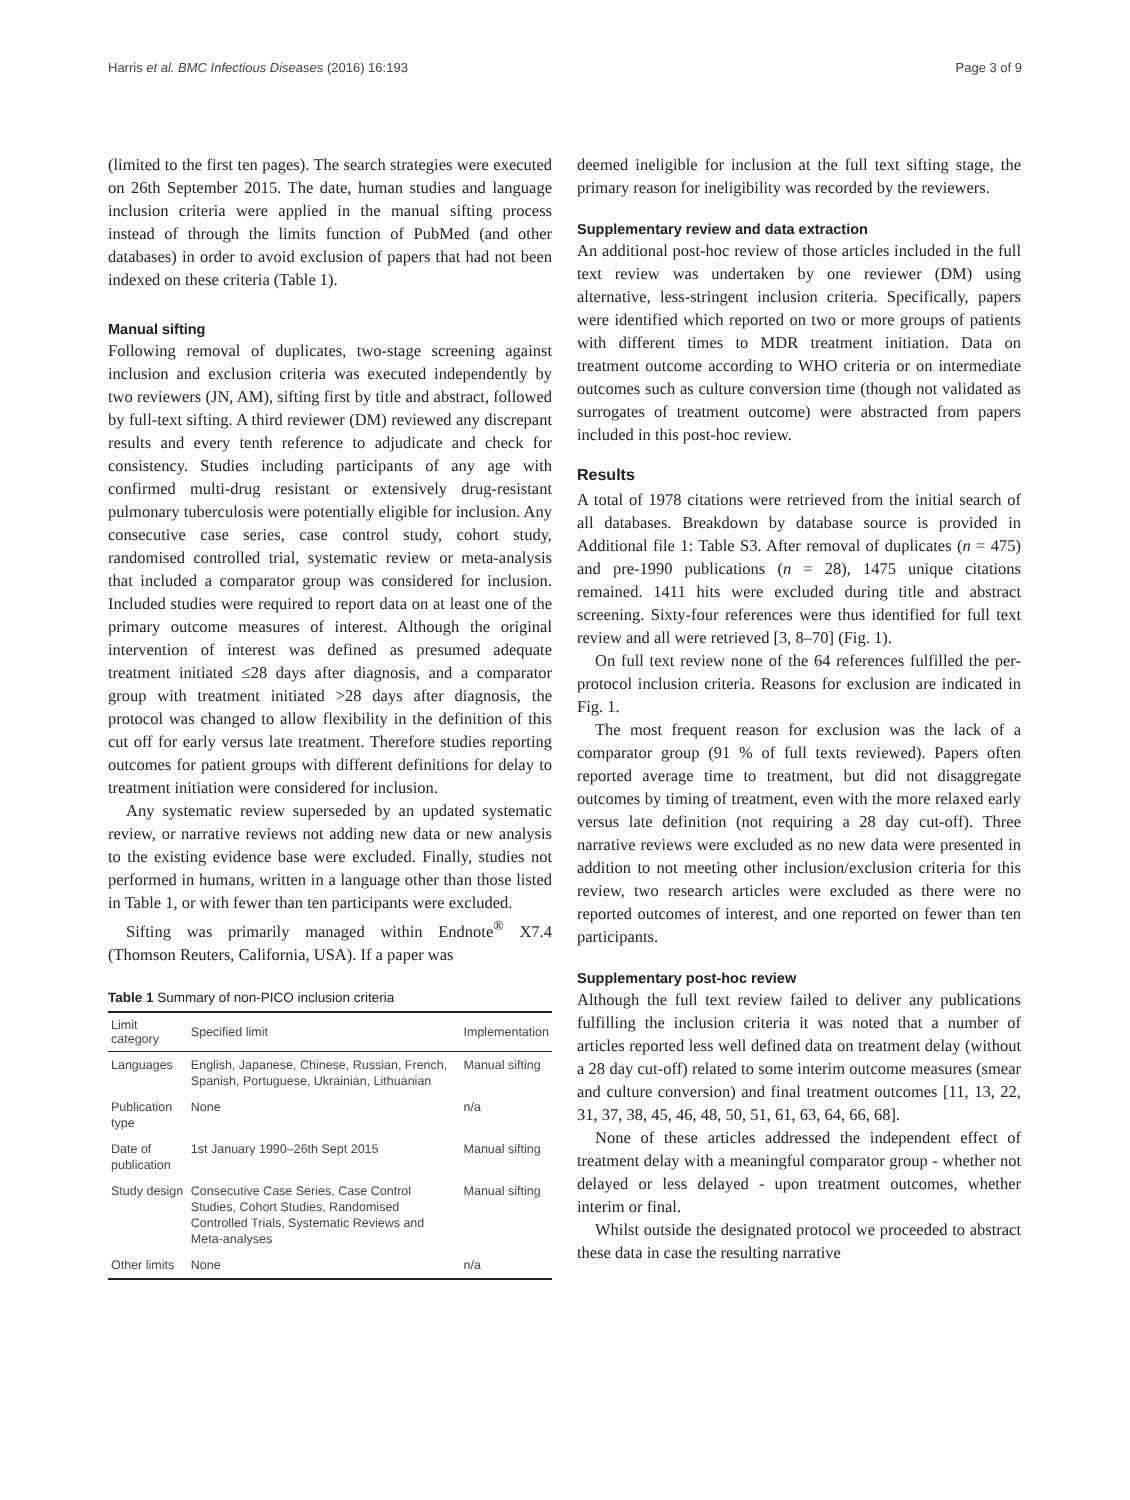Harris et al. BMC Infectious Diseases (2016) 16:193 Page 3 of 9
(limited to the first ten pages). The search strategies were executed on 26th September 2015. The date, human studies and language inclusion criteria were applied in the manual sifting process instead of through the limits function of PubMed (and other databases) in order to avoid exclusion of papers that had not been indexed on these criteria (Table 1).
Manual sifting
Following removal of duplicates, two-stage screening against inclusion and exclusion criteria was executed independently by two reviewers (JN, AM), sifting first by title and abstract, followed by full-text sifting. A third reviewer (DM) reviewed any discrepant results and every tenth reference to adjudicate and check for consistency. Studies including participants of any age with confirmed multi-drug resistant or extensively drug-resistant pulmonary tuberculosis were potentially eligible for inclusion. Any consecutive case series, case control study, cohort study, randomised controlled trial, systematic review or meta-analysis that included a comparator group was considered for inclusion. Included studies were required to report data on at least one of the primary outcome measures of interest. Although the original intervention of interest was defined as presumed adequate treatment initiated ≤28 days after diagnosis, and a comparator group with treatment initiated >28 days after diagnosis, the protocol was changed to allow flexibility in the definition of this cut off for early versus late treatment. Therefore studies reporting outcomes for patient groups with different definitions for delay to treatment initiation were considered for inclusion.
Any systematic review superseded by an updated systematic review, or narrative reviews not adding new data or new analysis to the existing evidence base were excluded. Finally, studies not performed in humans, written in a language other than those listed in Table 1, or with fewer than ten participants were excluded.
Sifting was primarily managed within Endnote<sup>®</sup> X7.4 (Thomson Reuters, California, USA). If a paper was
Table 1 Summary of non-PICO inclusion criteria
| Limit category | Specified limit | Implementation |
| --- | --- | --- |
| Languages | English, Japanese, Chinese, Russian, French, Spanish, Portuguese, Ukrainian, Lithuanian | Manual sifting |
| Publication type | None | n/a |
| Date of publication | 1st January 1990–26th Sept 2015 | Manual sifting |
| Study design | Consecutive Case Series, Case Control Studies, Cohort Studies, Randomised Controlled Trials, Systematic Reviews and Meta-analyses | Manual sifting |
| Other limits | None | n/a |
deemed ineligible for inclusion at the full text sifting stage, the primary reason for ineligibility was recorded by the reviewers.
Supplementary review and data extraction
An additional post-hoc review of those articles included in the full text review was undertaken by one reviewer (DM) using alternative, less-stringent inclusion criteria. Specifically, papers were identified which reported on two or more groups of patients with different times to MDR treatment initiation. Data on treatment outcome according to WHO criteria or on intermediate outcomes such as culture conversion time (though not validated as surrogates of treatment outcome) were abstracted from papers included in this post-hoc review.
Results
A total of 1978 citations were retrieved from the initial search of all databases. Breakdown by database source is provided in Additional file 1: Table S3. After removal of duplicates (n = 475) and pre-1990 publications (n = 28), 1475 unique citations remained. 1411 hits were excluded during title and abstract screening. Sixty-four references were thus identified for full text review and all were retrieved [3, 8–70] (Fig. 1).
On full text review none of the 64 references fulfilled the per-protocol inclusion criteria. Reasons for exclusion are indicated in Fig. 1.
The most frequent reason for exclusion was the lack of a comparator group (91 % of full texts reviewed). Papers often reported average time to treatment, but did not disaggregate outcomes by timing of treatment, even with the more relaxed early versus late definition (not requiring a 28 day cut-off). Three narrative reviews were excluded as no new data were presented in addition to not meeting other inclusion/exclusion criteria for this review, two research articles were excluded as there were no reported outcomes of interest, and one reported on fewer than ten participants.
Supplementary post-hoc review
Although the full text review failed to deliver any publications fulfilling the inclusion criteria it was noted that a number of articles reported less well defined data on treatment delay (without a 28 day cut-off) related to some interim outcome measures (smear and culture conversion) and final treatment outcomes [11, 13, 22, 31, 37, 38, 45, 46, 48, 50, 51, 61, 63, 64, 66, 68].
None of these articles addressed the independent effect of treatment delay with a meaningful comparator group - whether not delayed or less delayed - upon treatment outcomes, whether interim or final.
Whilst outside the designated protocol we proceeded to abstract these data in case the resulting narrative